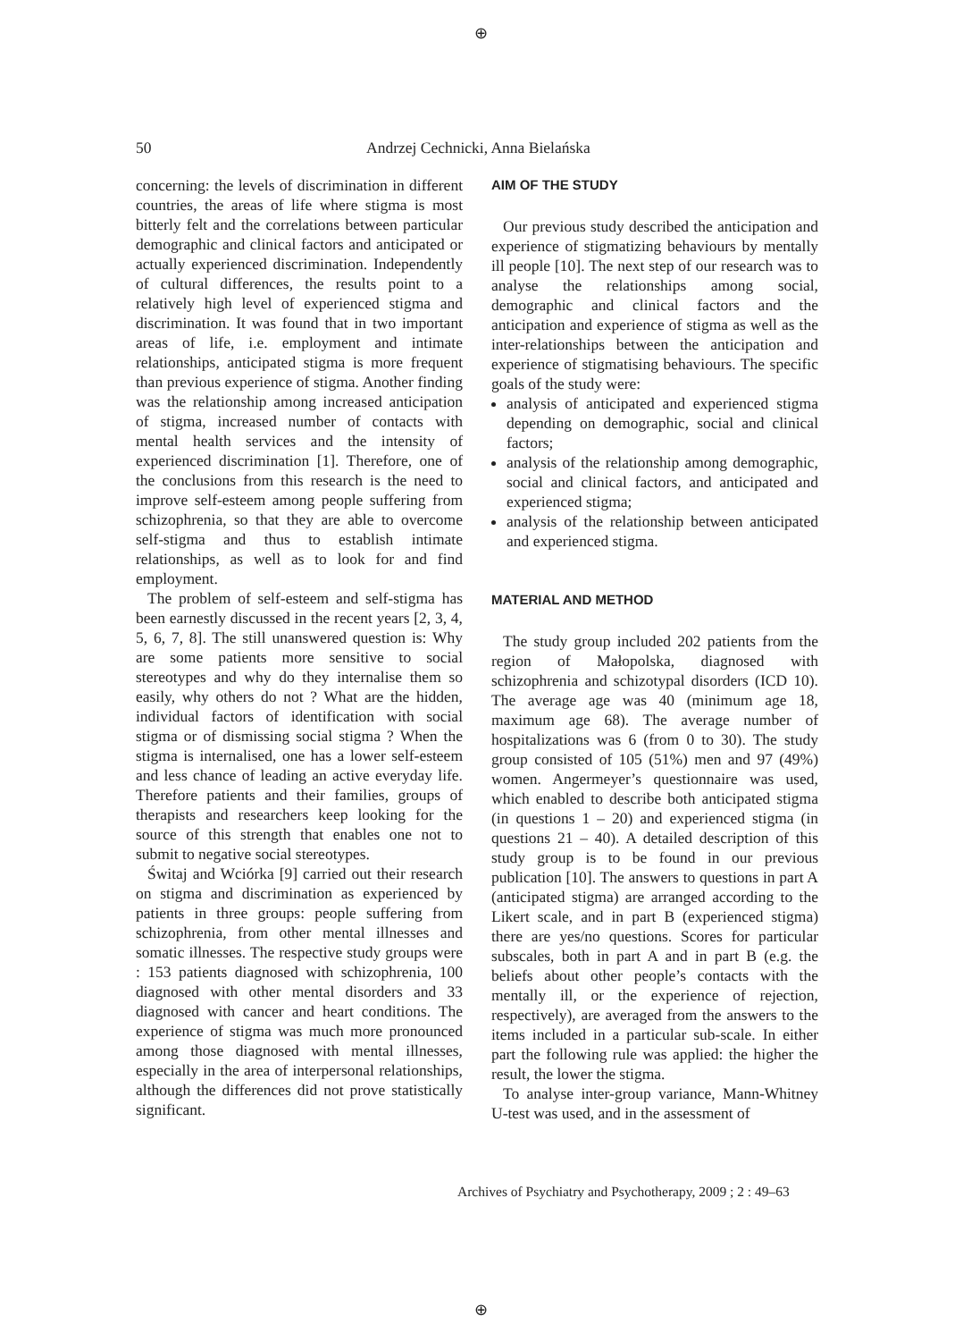⊕
50 Andrzej Cechnicki, Anna Bielańska
concerning: the levels of discrimination in different countries, the areas of life where stigma is most bitterly felt and the correlations between particular demographic and clinical factors and anticipated or actually experienced discrimination. Independently of cultural differences, the results point to a relatively high level of experienced stigma and discrimination. It was found that in two important areas of life, i.e. employment and intimate relationships, anticipated stigma is more frequent than previous experience of stigma. Another finding was the relationship among increased anticipation of stigma, increased number of contacts with mental health services and the intensity of experienced discrimination [1]. Therefore, one of the conclusions from this research is the need to improve self-esteem among people suffering from schizophrenia, so that they are able to overcome self-stigma and thus to establish intimate relationships, as well as to look for and find employment.
The problem of self-esteem and self-stigma has been earnestly discussed in the recent years [2, 3, 4, 5, 6, 7, 8]. The still unanswered question is: Why are some patients more sensitive to social stereotypes and why do they internalise them so easily, why others do not ? What are the hidden, individual factors of identification with social stigma or of dismissing social stigma ? When the stigma is internalised, one has a lower self-esteem and less chance of leading an active everyday life. Therefore patients and their families, groups of therapists and researchers keep looking for the source of this strength that enables one not to submit to negative social stereotypes.
Świtaj and Wciórka [9] carried out their research on stigma and discrimination as experienced by patients in three groups: people suffering from schizophrenia, from other mental illnesses and somatic illnesses. The respective study groups were : 153 patients diagnosed with schizophrenia, 100 diagnosed with other mental disorders and 33 diagnosed with cancer and heart conditions. The experience of stigma was much more pronounced among those diagnosed with mental illnesses, especially in the area of interpersonal relationships, although the differences did not prove statistically significant.
AIM OF THE STUDY
Our previous study described the anticipation and experience of stigmatizing behaviours by mentally ill people [10]. The next step of our research was to analyse the relationships among social, demographic and clinical factors and the anticipation and experience of stigma as well as the inter-relationships between the anticipation and experience of stigmatising behaviours. The specific goals of the study were:
analysis of anticipated and experienced stigma depending on demographic, social and clinical factors;
analysis of the relationship among demographic, social and clinical factors, and anticipated and experienced stigma;
analysis of the relationship between anticipated and experienced stigma.
MATERIAL AND METHOD
The study group included 202 patients from the region of Małopolska, diagnosed with schizophrenia and schizotypal disorders (ICD 10). The average age was 40 (minimum age 18, maximum age 68). The average number of hospitalizations was 6 (from 0 to 30). The study group consisted of 105 (51%) men and 97 (49%) women. Angermeyer’s questionnaire was used, which enabled to describe both anticipated stigma (in questions 1 – 20) and experienced stigma (in questions 21 – 40). A detailed description of this study group is to be found in our previous publication [10]. The answers to questions in part A (anticipated stigma) are arranged according to the Likert scale, and in part B (experienced stigma) there are yes/no questions. Scores for particular subscales, both in part A and in part B (e.g. the beliefs about other people’s contacts with the mentally ill, or the experience of rejection, respectively), are averaged from the answers to the items included in a particular sub-scale. In either part the following rule was applied: the higher the result, the lower the stigma.
To analyse inter-group variance, Mann-Whitney U-test was used, and in the assessment of
Archives of Psychiatry and Psychotherapy, 2009 ; 2 : 49–63
⊕